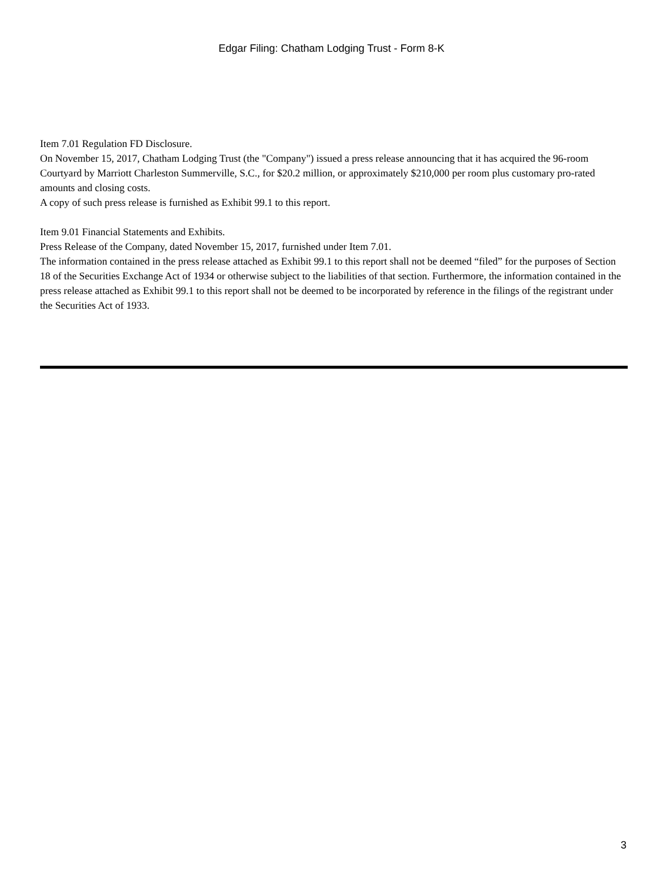Edgar Filing: Chatham Lodging Trust - Form 8-K
Item 7.01 Regulation FD Disclosure.
On November 15, 2017, Chatham Lodging Trust (the "Company") issued a press release announcing that it has acquired the 96-room Courtyard by Marriott Charleston Summerville, S.C., for $20.2 million, or approximately $210,000 per room plus customary pro-rated amounts and closing costs.
A copy of such press release is furnished as Exhibit 99.1 to this report.
Item 9.01 Financial Statements and Exhibits.
Press Release of the Company, dated November 15, 2017, furnished under Item 7.01.
The information contained in the press release attached as Exhibit 99.1 to this report shall not be deemed “filed” for the purposes of Section 18 of the Securities Exchange Act of 1934 or otherwise subject to the liabilities of that section. Furthermore, the information contained in the press release attached as Exhibit 99.1 to this report shall not be deemed to be incorporated by reference in the filings of the registrant under the Securities Act of 1933.
3